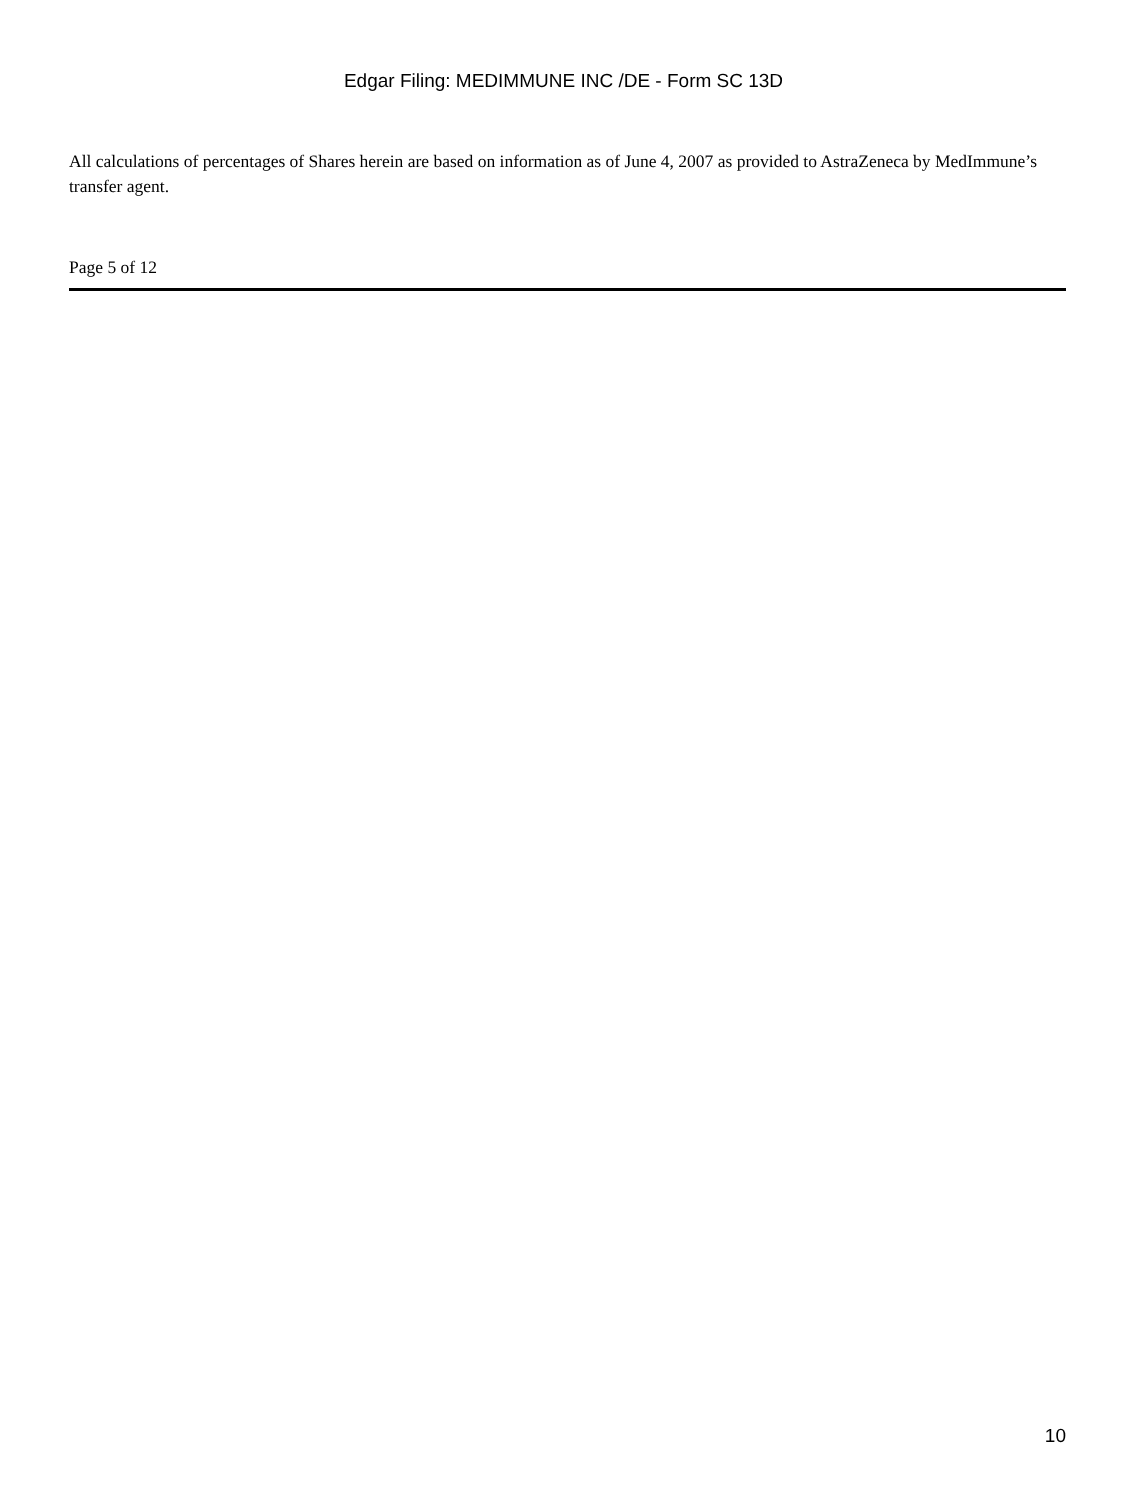Edgar Filing: MEDIMMUNE INC /DE - Form SC 13D
All calculations of percentages of Shares herein are based on information as of June 4, 2007 as provided to AstraZeneca by MedImmune’s transfer agent.
Page 5 of 12
10